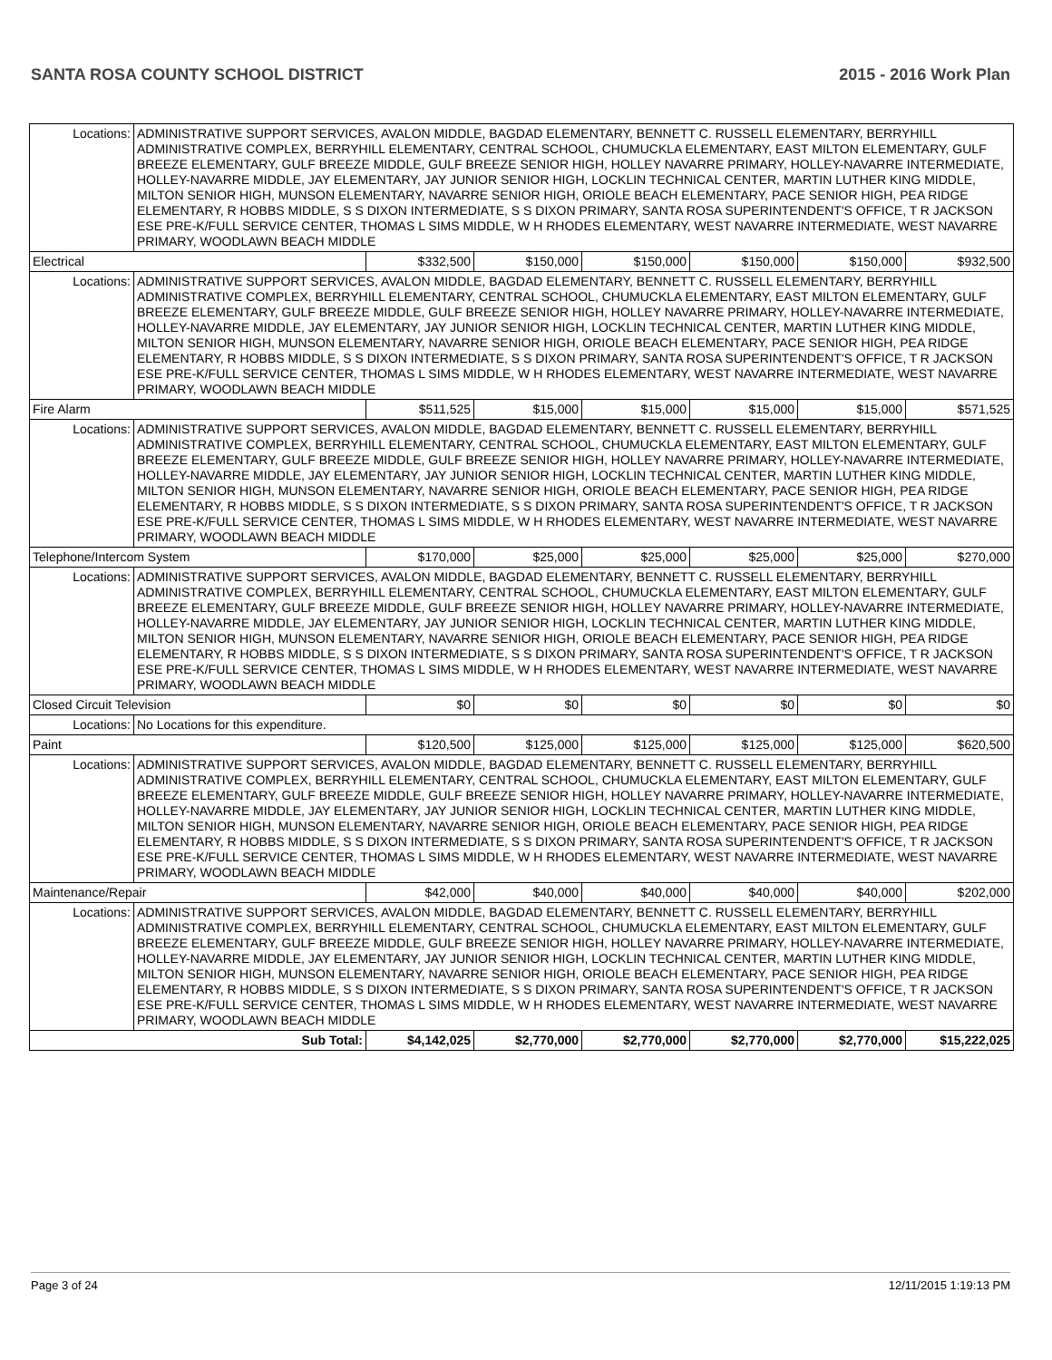SANTA ROSA COUNTY SCHOOL DISTRICT 2015 - 2016 Work Plan
| Locations: | ADMINISTRATIVE SUPPORT SERVICES, AVALON MIDDLE, BAGDAD ELEMENTARY, BENNETT C. RUSSELL ELEMENTARY, BERRYHILL ADMINISTRATIVE COMPLEX, BERRYHILL ELEMENTARY, CENTRAL SCHOOL, CHUMUCKLA ELEMENTARY, EAST MILTON ELEMENTARY, GULF BREEZE ELEMENTARY, GULF BREEZE MIDDLE, GULF BREEZE SENIOR HIGH, HOLLEY NAVARRE PRIMARY, HOLLEY-NAVARRE INTERMEDIATE, HOLLEY-NAVARRE MIDDLE, JAY ELEMENTARY, JAY JUNIOR SENIOR HIGH, LOCKLIN TECHNICAL CENTER, MARTIN LUTHER KING MIDDLE, MILTON SENIOR HIGH, MUNSON ELEMENTARY, NAVARRE SENIOR HIGH, ORIOLE BEACH ELEMENTARY, PACE SENIOR HIGH, PEA RIDGE ELEMENTARY, R HOBBS MIDDLE, S S DIXON INTERMEDIATE, S S DIXON PRIMARY, SANTA ROSA SUPERINTENDENT'S OFFICE, T R JACKSON ESE PRE-K/FULL SERVICE CENTER, THOMAS L SIMS MIDDLE, W H RHODES ELEMENTARY, WEST NAVARRE INTERMEDIATE, WEST NAVARRE PRIMARY, WOODLAWN BEACH MIDDLE | | | | | | |
| Electrical | | $332,500 | $150,000 | $150,000 | $150,000 | $150,000 | $932,500 |
| Locations: | ADMINISTRATIVE SUPPORT SERVICES, AVALON MIDDLE, BAGDAD ELEMENTARY, BENNETT C. RUSSELL ELEMENTARY, BERRYHILL ADMINISTRATIVE COMPLEX, BERRYHILL ELEMENTARY, CENTRAL SCHOOL, CHUMUCKLA ELEMENTARY, EAST MILTON ELEMENTARY, GULF BREEZE ELEMENTARY, GULF BREEZE MIDDLE, GULF BREEZE SENIOR HIGH, HOLLEY NAVARRE PRIMARY, HOLLEY-NAVARRE INTERMEDIATE, HOLLEY-NAVARRE MIDDLE, JAY ELEMENTARY, JAY JUNIOR SENIOR HIGH, LOCKLIN TECHNICAL CENTER, MARTIN LUTHER KING MIDDLE, MILTON SENIOR HIGH, MUNSON ELEMENTARY, NAVARRE SENIOR HIGH, ORIOLE BEACH ELEMENTARY, PACE SENIOR HIGH, PEA RIDGE ELEMENTARY, R HOBBS MIDDLE, S S DIXON INTERMEDIATE, S S DIXON PRIMARY, SANTA ROSA SUPERINTENDENT'S OFFICE, T R JACKSON ESE PRE-K/FULL SERVICE CENTER, THOMAS L SIMS MIDDLE, W H RHODES ELEMENTARY, WEST NAVARRE INTERMEDIATE, WEST NAVARRE PRIMARY, WOODLAWN BEACH MIDDLE | | | | | | |
| Fire Alarm | | $511,525 | $15,000 | $15,000 | $15,000 | $15,000 | $571,525 |
| Locations: | ADMINISTRATIVE SUPPORT SERVICES, AVALON MIDDLE, BAGDAD ELEMENTARY, BENNETT C. RUSSELL ELEMENTARY, BERRYHILL ADMINISTRATIVE COMPLEX, BERRYHILL ELEMENTARY, CENTRAL SCHOOL, CHUMUCKLA ELEMENTARY, EAST MILTON ELEMENTARY, GULF BREEZE ELEMENTARY, GULF BREEZE MIDDLE, GULF BREEZE SENIOR HIGH, HOLLEY NAVARRE PRIMARY, HOLLEY-NAVARRE INTERMEDIATE, HOLLEY-NAVARRE MIDDLE, JAY ELEMENTARY, JAY JUNIOR SENIOR HIGH, LOCKLIN TECHNICAL CENTER, MARTIN LUTHER KING MIDDLE, MILTON SENIOR HIGH, MUNSON ELEMENTARY, NAVARRE SENIOR HIGH, ORIOLE BEACH ELEMENTARY, PACE SENIOR HIGH, PEA RIDGE ELEMENTARY, R HOBBS MIDDLE, S S DIXON INTERMEDIATE, S S DIXON PRIMARY, SANTA ROSA SUPERINTENDENT'S OFFICE, T R JACKSON ESE PRE-K/FULL SERVICE CENTER, THOMAS L SIMS MIDDLE, W H RHODES ELEMENTARY, WEST NAVARRE INTERMEDIATE, WEST NAVARRE PRIMARY, WOODLAWN BEACH MIDDLE | | | | | | |
| Telephone/Intercom System | | $170,000 | $25,000 | $25,000 | $25,000 | $25,000 | $270,000 |
| Locations: | ADMINISTRATIVE SUPPORT SERVICES, AVALON MIDDLE, BAGDAD ELEMENTARY, BENNETT C. RUSSELL ELEMENTARY, BERRYHILL ADMINISTRATIVE COMPLEX, BERRYHILL ELEMENTARY, CENTRAL SCHOOL, CHUMUCKLA ELEMENTARY, EAST MILTON ELEMENTARY, GULF BREEZE ELEMENTARY, GULF BREEZE MIDDLE, GULF BREEZE SENIOR HIGH, HOLLEY NAVARRE PRIMARY, HOLLEY-NAVARRE INTERMEDIATE, HOLLEY-NAVARRE MIDDLE, JAY ELEMENTARY, JAY JUNIOR SENIOR HIGH, LOCKLIN TECHNICAL CENTER, MARTIN LUTHER KING MIDDLE, MILTON SENIOR HIGH, MUNSON ELEMENTARY, NAVARRE SENIOR HIGH, ORIOLE BEACH ELEMENTARY, PACE SENIOR HIGH, PEA RIDGE ELEMENTARY, R HOBBS MIDDLE, S S DIXON INTERMEDIATE, S S DIXON PRIMARY, SANTA ROSA SUPERINTENDENT'S OFFICE, T R JACKSON ESE PRE-K/FULL SERVICE CENTER, THOMAS L SIMS MIDDLE, W H RHODES ELEMENTARY, WEST NAVARRE INTERMEDIATE, WEST NAVARRE PRIMARY, WOODLAWN BEACH MIDDLE | | | | | | |
| Closed Circuit Television | | $0 | $0 | $0 | $0 | $0 | $0 |
| Locations: | No Locations for this expenditure. | | | | | | |
| Paint | | $120,500 | $125,000 | $125,000 | $125,000 | $125,000 | $620,500 |
| Locations: | ADMINISTRATIVE SUPPORT SERVICES, AVALON MIDDLE, BAGDAD ELEMENTARY, BENNETT C. RUSSELL ELEMENTARY, BERRYHILL ADMINISTRATIVE COMPLEX, BERRYHILL ELEMENTARY, CENTRAL SCHOOL, CHUMUCKLA ELEMENTARY, EAST MILTON ELEMENTARY, GULF BREEZE ELEMENTARY, GULF BREEZE MIDDLE, GULF BREEZE SENIOR HIGH, HOLLEY NAVARRE PRIMARY, HOLLEY-NAVARRE INTERMEDIATE, HOLLEY-NAVARRE MIDDLE, JAY ELEMENTARY, JAY JUNIOR SENIOR HIGH, LOCKLIN TECHNICAL CENTER, MARTIN LUTHER KING MIDDLE, MILTON SENIOR HIGH, MUNSON ELEMENTARY, NAVARRE SENIOR HIGH, ORIOLE BEACH ELEMENTARY, PACE SENIOR HIGH, PEA RIDGE ELEMENTARY, R HOBBS MIDDLE, S S DIXON INTERMEDIATE, S S DIXON PRIMARY, SANTA ROSA SUPERINTENDENT'S OFFICE, T R JACKSON ESE PRE-K/FULL SERVICE CENTER, THOMAS L SIMS MIDDLE, W H RHODES ELEMENTARY, WEST NAVARRE INTERMEDIATE, WEST NAVARRE PRIMARY, WOODLAWN BEACH MIDDLE | | | | | | |
| Maintenance/Repair | | $42,000 | $40,000 | $40,000 | $40,000 | $40,000 | $202,000 |
| Locations: | ADMINISTRATIVE SUPPORT SERVICES, AVALON MIDDLE, BAGDAD ELEMENTARY, BENNETT C. RUSSELL ELEMENTARY, BERRYHILL ADMINISTRATIVE COMPLEX, BERRYHILL ELEMENTARY, CENTRAL SCHOOL, CHUMUCKLA ELEMENTARY, EAST MILTON ELEMENTARY, GULF BREEZE ELEMENTARY, GULF BREEZE MIDDLE, GULF BREEZE SENIOR HIGH, HOLLEY NAVARRE PRIMARY, HOLLEY-NAVARRE INTERMEDIATE, HOLLEY-NAVARRE MIDDLE, JAY ELEMENTARY, JAY JUNIOR SENIOR HIGH, LOCKLIN TECHNICAL CENTER, MARTIN LUTHER KING MIDDLE, MILTON SENIOR HIGH, MUNSON ELEMENTARY, NAVARRE SENIOR HIGH, ORIOLE BEACH ELEMENTARY, PACE SENIOR HIGH, PEA RIDGE ELEMENTARY, R HOBBS MIDDLE, S S DIXON INTERMEDIATE, S S DIXON PRIMARY, SANTA ROSA SUPERINTENDENT'S OFFICE, T R JACKSON ESE PRE-K/FULL SERVICE CENTER, THOMAS L SIMS MIDDLE, W H RHODES ELEMENTARY, WEST NAVARRE INTERMEDIATE, WEST NAVARRE PRIMARY, WOODLAWN BEACH MIDDLE | | | | | | |
| Sub Total: | | $4,142,025 | $2,770,000 | $2,770,000 | $2,770,000 | $2,770,000 | $15,222,025 |
Page 3 of 24 12/11/2015 1:19:13 PM